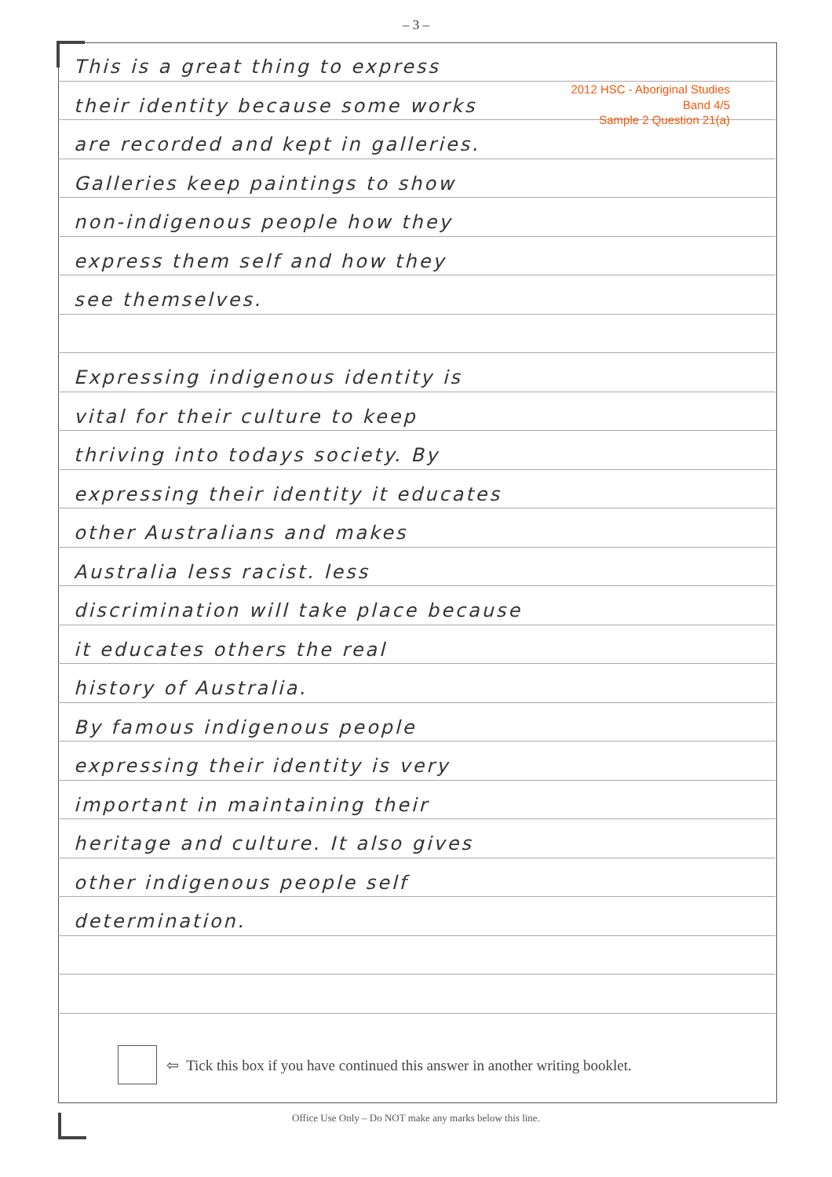– 3 –
This is a great thing to express
their identity because some works
are recorded and kept in galleries.
Galleries keep paintings to show
non-indigenous people how they
express them self and how they
see themselves.
Expressing indigenous identity is
vital for their culture to keep
thriving into todays society. By
expressing their identity it educates
other Australians and makes
Australia less racist. less
discrimination will take place because
it educates others the real
history of Australia.
By famous indigenous people
expressing their identity is very
important in maintaining their
heritage and culture. It also gives
other indigenous people self
determination.
2012 HSC - Aboriginal Studies
Band 4/5
Sample 2 Question 21(a)
⇦ Tick this box if you have continued this answer in another writing booklet.
Office Use Only – Do NOT make any marks below this line.